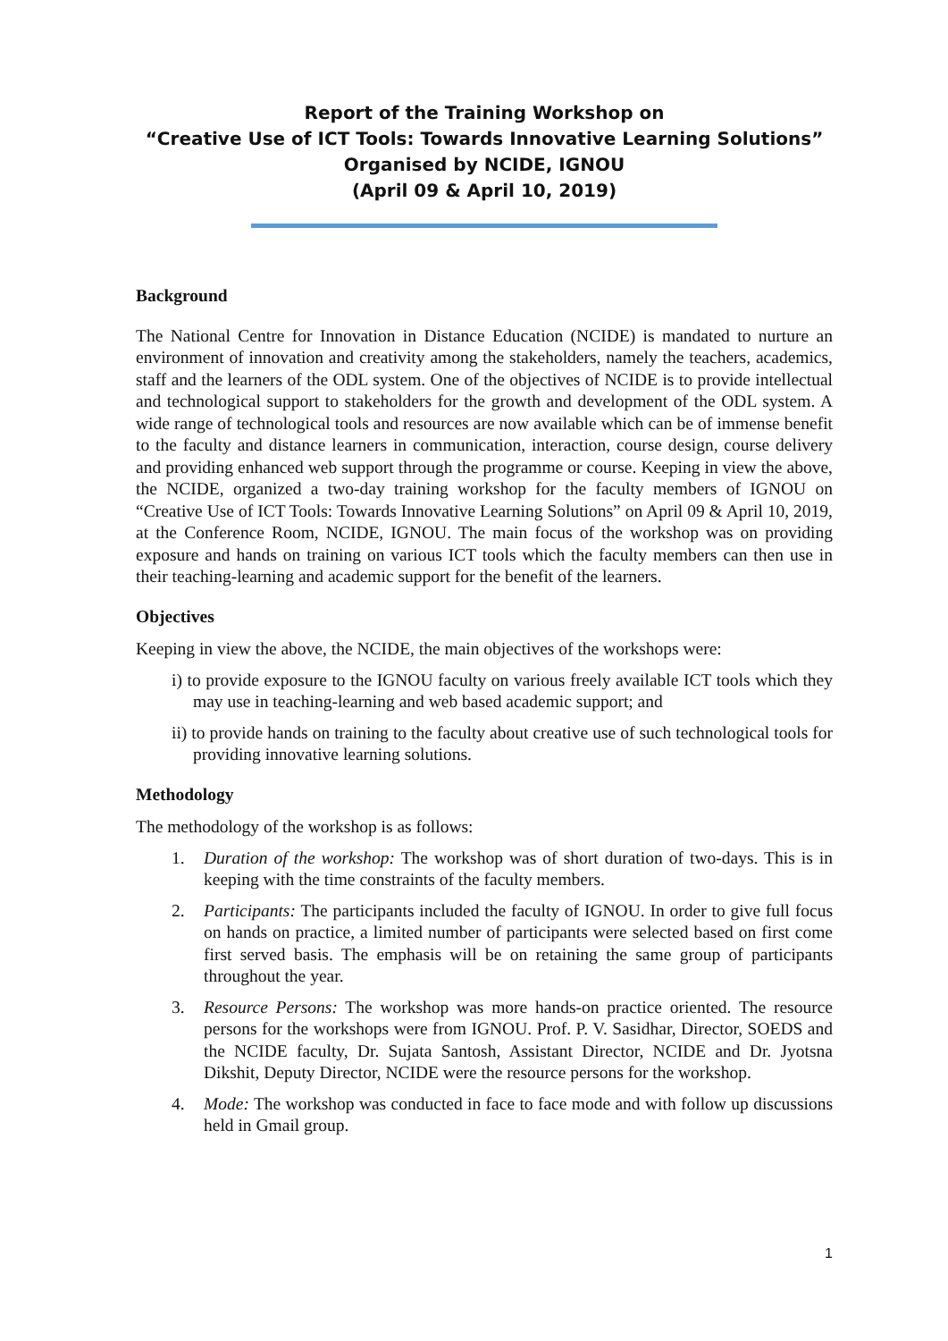Report of the Training Workshop on
“Creative Use of ICT Tools: Towards Innovative Learning Solutions”
Organised by NCIDE, IGNOU
(April 09 & April 10, 2019)
Background
The National Centre for Innovation in Distance Education (NCIDE) is mandated to nurture an environment of innovation and creativity among the stakeholders, namely the teachers, academics, staff and the learners of the ODL system. One of the objectives of NCIDE is to provide intellectual and technological support to stakeholders for the growth and development of the ODL system. A wide range of technological tools and resources are now available which can be of immense benefit to the faculty and distance learners in communication, interaction, course design, course delivery and providing enhanced web support through the programme or course. Keeping in view the above, the NCIDE, organized a two-day training workshop for the faculty members of IGNOU on “Creative Use of ICT Tools: Towards Innovative Learning Solutions” on April 09 & April 10, 2019, at the Conference Room, NCIDE, IGNOU. The main focus of the workshop was on providing exposure and hands on training on various ICT tools which the faculty members can then use in their teaching-learning and academic support for the benefit of the learners.
Objectives
Keeping in view the above, the NCIDE, the main objectives of the workshops were:
i) to provide exposure to the IGNOU faculty on various freely available ICT tools which they may use in teaching-learning and web based academic support; and
ii) to provide hands on training to the faculty about creative use of such technological tools for providing innovative learning solutions.
Methodology
The methodology of the workshop is as follows:
1. Duration of the workshop: The workshop was of short duration of two-days. This is in keeping with the time constraints of the faculty members.
2. Participants: The participants included the faculty of IGNOU. In order to give full focus on hands on practice, a limited number of participants were selected based on first come first served basis. The emphasis will be on retaining the same group of participants throughout the year.
3. Resource Persons: The workshop was more hands-on practice oriented. The resource persons for the workshops were from IGNOU. Prof. P. V. Sasidhar, Director, SOEDS and the NCIDE faculty, Dr. Sujata Santosh, Assistant Director, NCIDE and Dr. Jyotsna Dikshit, Deputy Director, NCIDE were the resource persons for the workshop.
4. Mode: The workshop was conducted in face to face mode and with follow up discussions held in Gmail group.
1